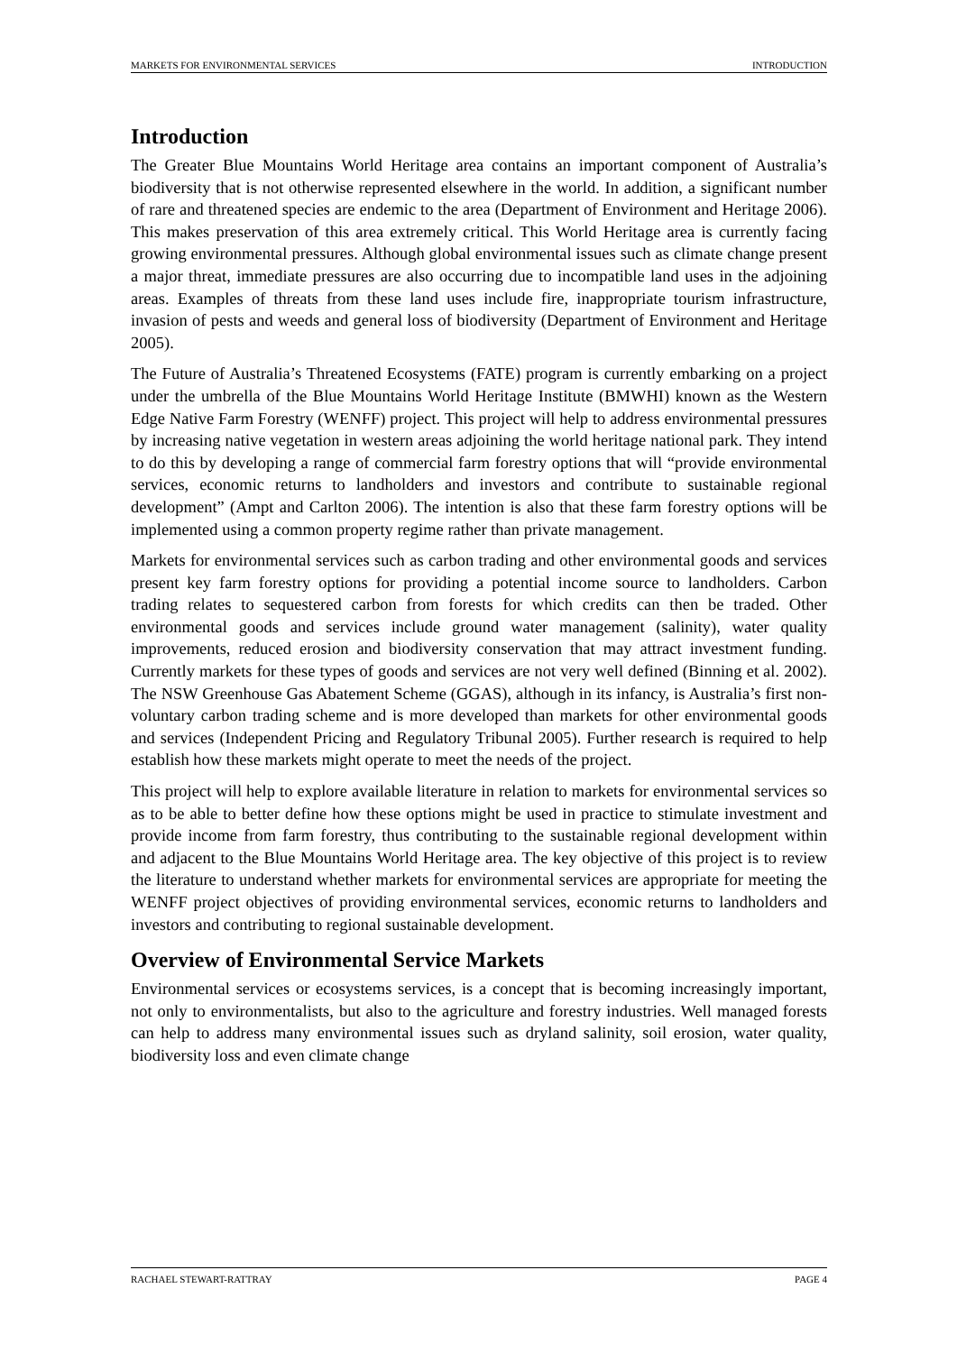MARKETS FOR ENVIRONMENTAL SERVICES INTRODUCTION
Introduction
The Greater Blue Mountains World Heritage area contains an important component of Australia’s biodiversity that is not otherwise represented elsewhere in the world. In addition, a significant number of rare and threatened species are endemic to the area (Department of Environment and Heritage 2006). This makes preservation of this area extremely critical. This World Heritage area is currently facing growing environmental pressures. Although global environmental issues such as climate change present a major threat, immediate pressures are also occurring due to incompatible land uses in the adjoining areas. Examples of threats from these land uses include fire, inappropriate tourism infrastructure, invasion of pests and weeds and general loss of biodiversity (Department of Environment and Heritage 2005).
The Future of Australia’s Threatened Ecosystems (FATE) program is currently embarking on a project under the umbrella of the Blue Mountains World Heritage Institute (BMWHI) known as the Western Edge Native Farm Forestry (WENFF) project. This project will help to address environmental pressures by increasing native vegetation in western areas adjoining the world heritage national park. They intend to do this by developing a range of commercial farm forestry options that will “provide environmental services, economic returns to landholders and investors and contribute to sustainable regional development” (Ampt and Carlton 2006). The intention is also that these farm forestry options will be implemented using a common property regime rather than private management.
Markets for environmental services such as carbon trading and other environmental goods and services present key farm forestry options for providing a potential income source to landholders. Carbon trading relates to sequestered carbon from forests for which credits can then be traded. Other environmental goods and services include ground water management (salinity), water quality improvements, reduced erosion and biodiversity conservation that may attract investment funding. Currently markets for these types of goods and services are not very well defined (Binning et al. 2002). The NSW Greenhouse Gas Abatement Scheme (GGAS), although in its infancy, is Australia’s first non-voluntary carbon trading scheme and is more developed than markets for other environmental goods and services (Independent Pricing and Regulatory Tribunal 2005). Further research is required to help establish how these markets might operate to meet the needs of the project.
This project will help to explore available literature in relation to markets for environmental services so as to be able to better define how these options might be used in practice to stimulate investment and provide income from farm forestry, thus contributing to the sustainable regional development within and adjacent to the Blue Mountains World Heritage area. The key objective of this project is to review the literature to understand whether markets for environmental services are appropriate for meeting the WENFF project objectives of providing environmental services, economic returns to landholders and investors and contributing to regional sustainable development.
Overview of Environmental Service Markets
Environmental services or ecosystems services, is a concept that is becoming increasingly important, not only to environmentalists, but also to the agriculture and forestry industries. Well managed forests can help to address many environmental issues such as dryland salinity, soil erosion, water quality, biodiversity loss and even climate change
RACHAEL STEWART-RATTRAY PAGE 4